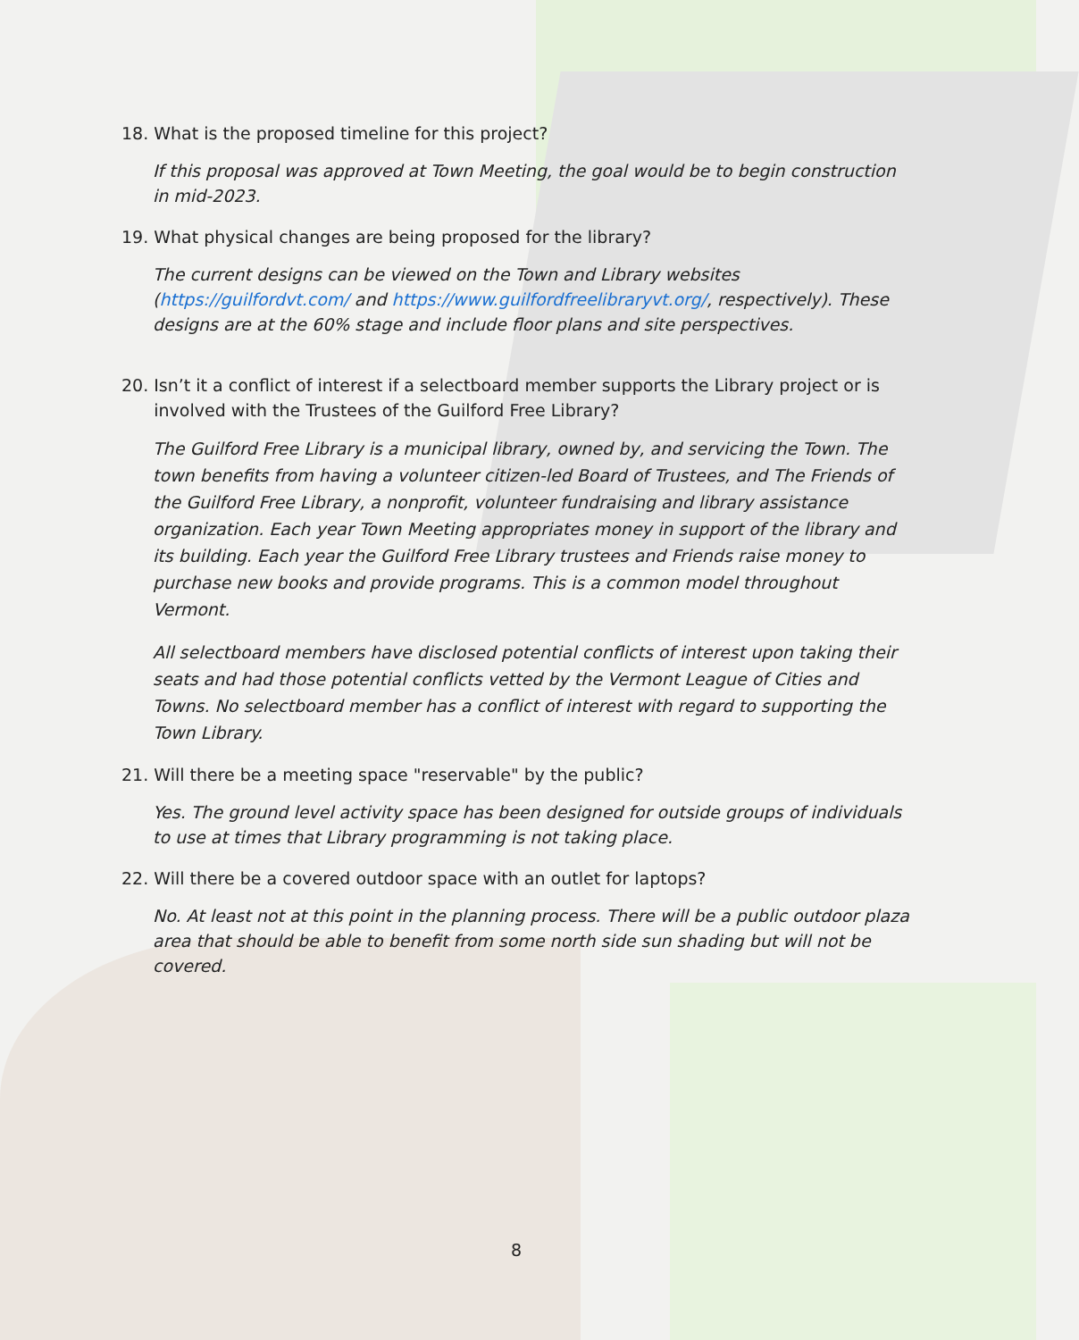18. What is the proposed timeline for this project?
If this proposal was approved at Town Meeting, the goal would be to begin construction in mid-2023.
19. What physical changes are being proposed for the library?
The current designs can be viewed on the Town and Library websites (https://guilfordvt.com/ and https://www.guilfordfreelibraryvt.org/, respectively). These designs are at the 60% stage and include floor plans and site perspectives.
20. Isn’t it a conflict of interest if a selectboard member supports the Library project or is
involved with the Trustees of the Guilford Free Library?
The Guilford Free Library is a municipal library, owned by, and servicing the Town. The town benefits from having a volunteer citizen-led Board of Trustees, and The Friends of the Guilford Free Library, a nonprofit, volunteer fundraising and library assistance organization. Each year Town Meeting appropriates money in support of the library and its building. Each year the Guilford Free Library trustees and Friends raise money to purchase new books and provide programs. This is a common model throughout Vermont.
All selectboard members have disclosed potential conflicts of interest upon taking their seats and had those potential conflicts vetted by the Vermont League of Cities and Towns. No selectboard member has a conflict of interest with regard to supporting the Town Library.
21. Will there be a meeting space "reservable" by the public?
Yes. The ground level activity space has been designed for outside groups of individuals to use at times that Library programming is not taking place.
22. Will there be a covered outdoor space with an outlet for laptops?
No. At least not at this point in the planning process. There will be a public outdoor plaza area that should be able to benefit from some north side sun shading but will not be covered.
8